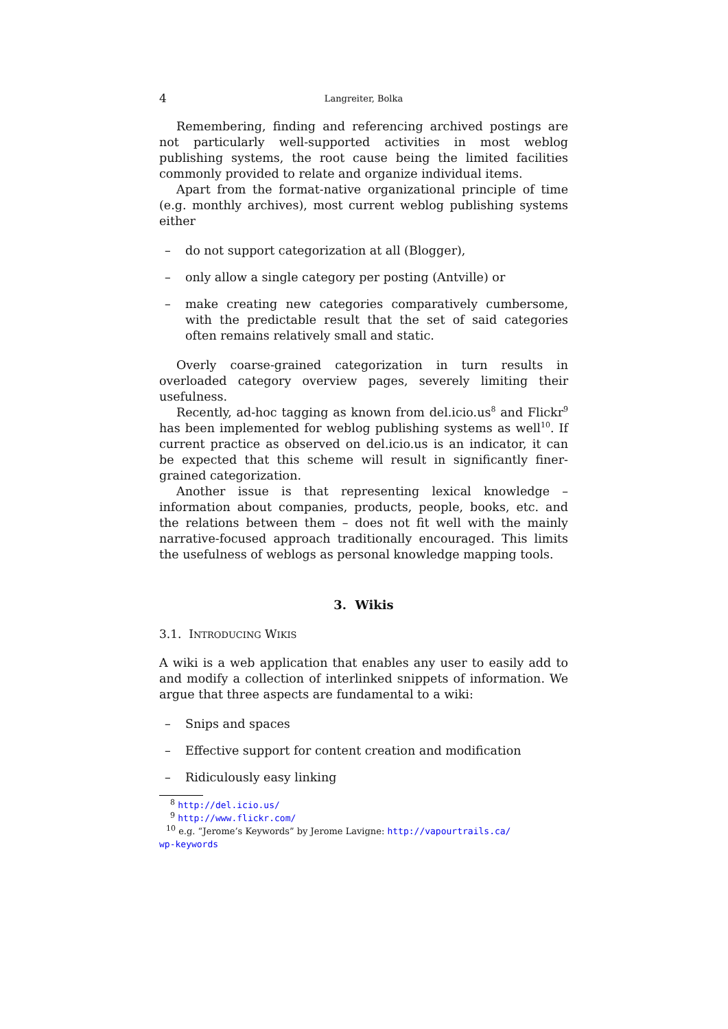4 Langreiter, Bolka
Remembering, finding and referencing archived postings are not particularly well-supported activities in most weblog publishing systems, the root cause being the limited facilities commonly provided to relate and organize individual items.
Apart from the format-native organizational principle of time (e.g. monthly archives), most current weblog publishing systems either
– do not support categorization at all (Blogger),
– only allow a single category per posting (Antville) or
– make creating new categories comparatively cumbersome, with the predictable result that the set of said categories often remains relatively small and static.
Overly coarse-grained categorization in turn results in overloaded category overview pages, severely limiting their usefulness.
Recently, ad-hoc tagging as known from del.icio.us<sup>8</sup> and Flickr<sup>9</sup> has been implemented for weblog publishing systems as well<sup>10</sup>. If current practice as observed on del.icio.us is an indicator, it can be expected that this scheme will result in significantly finer-grained categorization.
Another issue is that representing lexical knowledge – information about companies, products, people, books, etc. and the relations between them – does not fit well with the mainly narrative-focused approach traditionally encouraged. This limits the usefulness of weblogs as personal knowledge mapping tools.
3. Wikis
3.1. INTRODUCING WIKIS
A wiki is a web application that enables any user to easily add to and modify a collection of interlinked snippets of information. We argue that three aspects are fundamental to a wiki:
– Snips and spaces
– Effective support for content creation and modification
– Ridiculously easy linking
<sup>8</sup> http://del.icio.us/
<sup>9</sup> http://www.flickr.com/
<sup>10</sup> e.g. “Jerome’s Keywords” by Jerome Lavigne: http://vapourtrails.ca/
wp-keywords